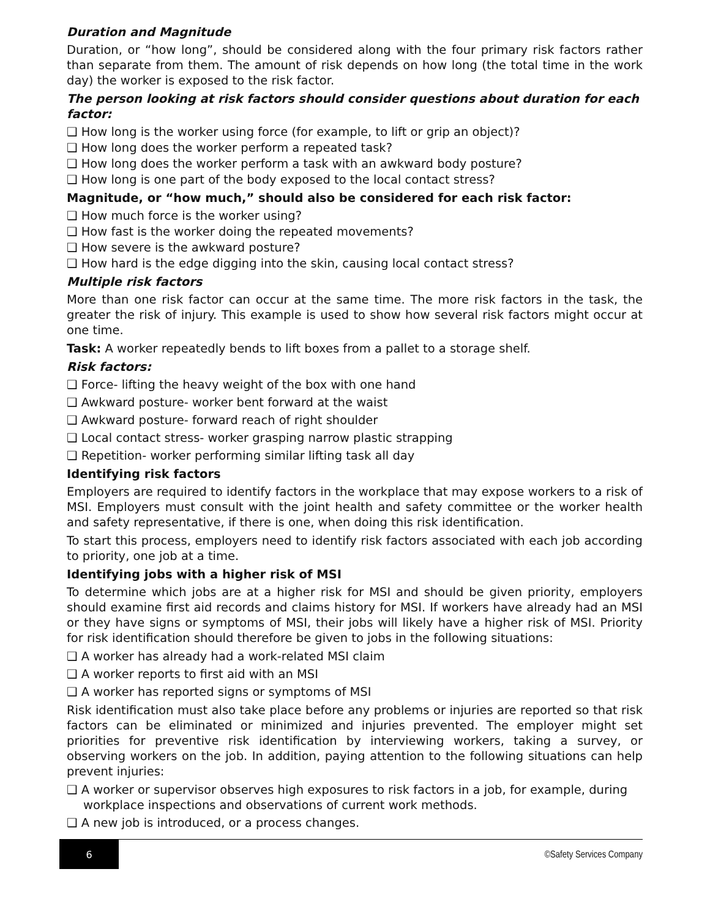Duration and Magnitude
Duration, or “how long”, should be considered along with the four primary risk factors rather than separate from them. The amount of risk depends on how long (the total time in the work day) the worker is exposed to the risk factor.
The person looking at risk factors should consider questions about duration for each factor:
❑ How long is the worker using force (for example, to lift or grip an object)?
❑ How long does the worker perform a repeated task?
❑ How long does the worker perform a task with an awkward body posture?
❑ How long is one part of the body exposed to the local contact stress?
Magnitude, or “how much,” should also be considered for each risk factor:
❑ How much force is the worker using?
❑ How fast is the worker doing the repeated movements?
❑ How severe is the awkward posture?
❑ How hard is the edge digging into the skin, causing local contact stress?
Multiple risk factors
More than one risk factor can occur at the same time. The more risk factors in the task, the greater the risk of injury. This example is used to show how several risk factors might occur at one time.
Task: A worker repeatedly bends to lift boxes from a pallet to a storage shelf.
Risk factors:
❑ Force- lifting the heavy weight of the box with one hand
❑ Awkward posture- worker bent forward at the waist
❑ Awkward posture- forward reach of right shoulder
❑ Local contact stress- worker grasping narrow plastic strapping
❑ Repetition- worker performing similar lifting task all day
Identifying risk factors
Employers are required to identify factors in the workplace that may expose workers to a risk of MSI. Employers must consult with the joint health and safety committee or the worker health and safety representative, if there is one, when doing this risk identification.
To start this process, employers need to identify risk factors associated with each job according to priority, one job at a time.
Identifying jobs with a higher risk of MSI
To determine which jobs are at a higher risk for MSI and should be given priority, employers should examine first aid records and claims history for MSI. If workers have already had an MSI or they have signs or symptoms of MSI, their jobs will likely have a higher risk of MSI. Priority for risk identification should therefore be given to jobs in the following situations:
❑ A worker has already had a work-related MSI claim
❑ A worker reports to first aid with an MSI
❑ A worker has reported signs or symptoms of MSI
Risk identification must also take place before any problems or injuries are reported so that risk factors can be eliminated or minimized and injuries prevented. The employer might set priorities for preventive risk identification by interviewing workers, taking a survey, or observing workers on the job. In addition, paying attention to the following situations can help prevent injuries:
❑ A worker or supervisor observes high exposures to risk factors in a job, for example, during workplace inspections and observations of current work methods.
❑ A new job is introduced, or a process changes.
6
©Safety Services Company